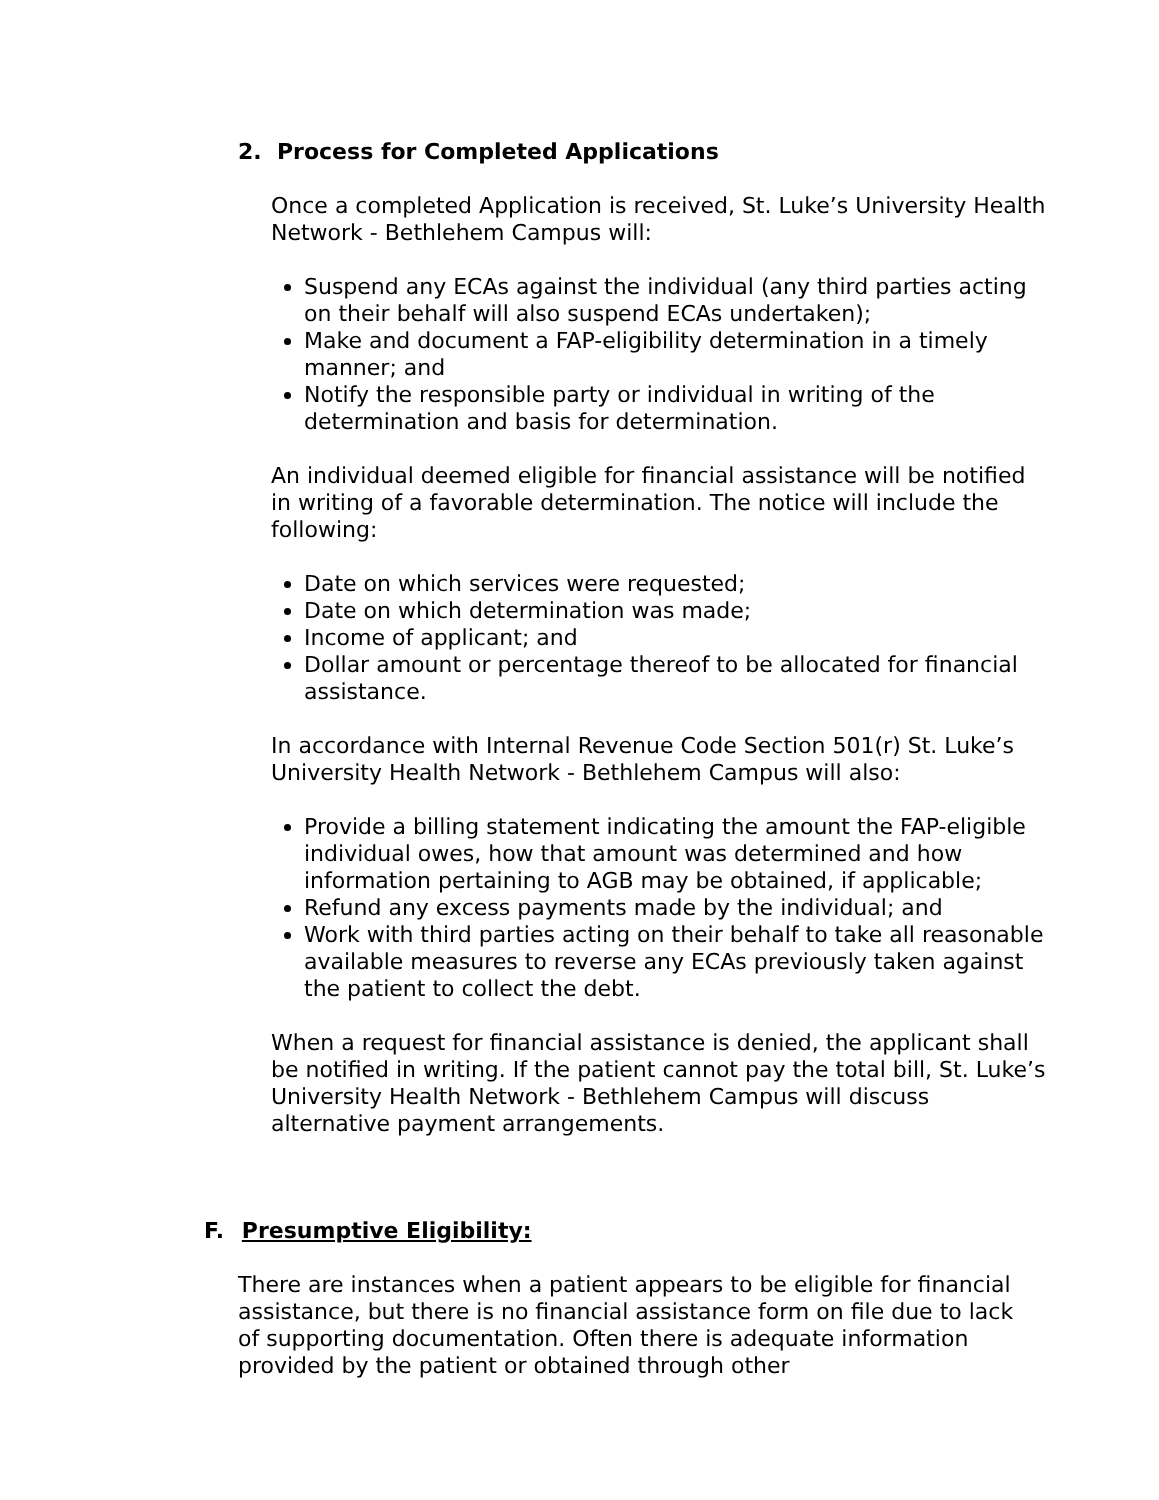2. Process for Completed Applications
Once a completed Application is received, St. Luke’s University Health Network - Bethlehem Campus will:
Suspend any ECAs against the individual (any third parties acting on their behalf will also suspend ECAs undertaken);
Make and document a FAP-eligibility determination in a timely manner; and
Notify the responsible party or individual in writing of the determination and basis for determination.
An individual deemed eligible for financial assistance will be notified in writing of a favorable determination. The notice will include the following:
Date on which services were requested;
Date on which determination was made;
Income of applicant; and
Dollar amount or percentage thereof to be allocated for financial assistance.
In accordance with Internal Revenue Code Section 501(r) St. Luke’s University Health Network - Bethlehem Campus will also:
Provide a billing statement indicating the amount the FAP-eligible individual owes, how that amount was determined and how information pertaining to AGB may be obtained, if applicable;
Refund any excess payments made by the individual; and
Work with third parties acting on their behalf to take all reasonable available measures to reverse any ECAs previously taken against the patient to collect the debt.
When a request for financial assistance is denied, the applicant shall be notified in writing. If the patient cannot pay the total bill, St. Luke’s University Health Network - Bethlehem Campus will discuss alternative payment arrangements.
F. Presumptive Eligibility:
There are instances when a patient appears to be eligible for financial assistance, but there is no financial assistance form on file due to lack of supporting documentation. Often there is adequate information provided by the patient or obtained through other